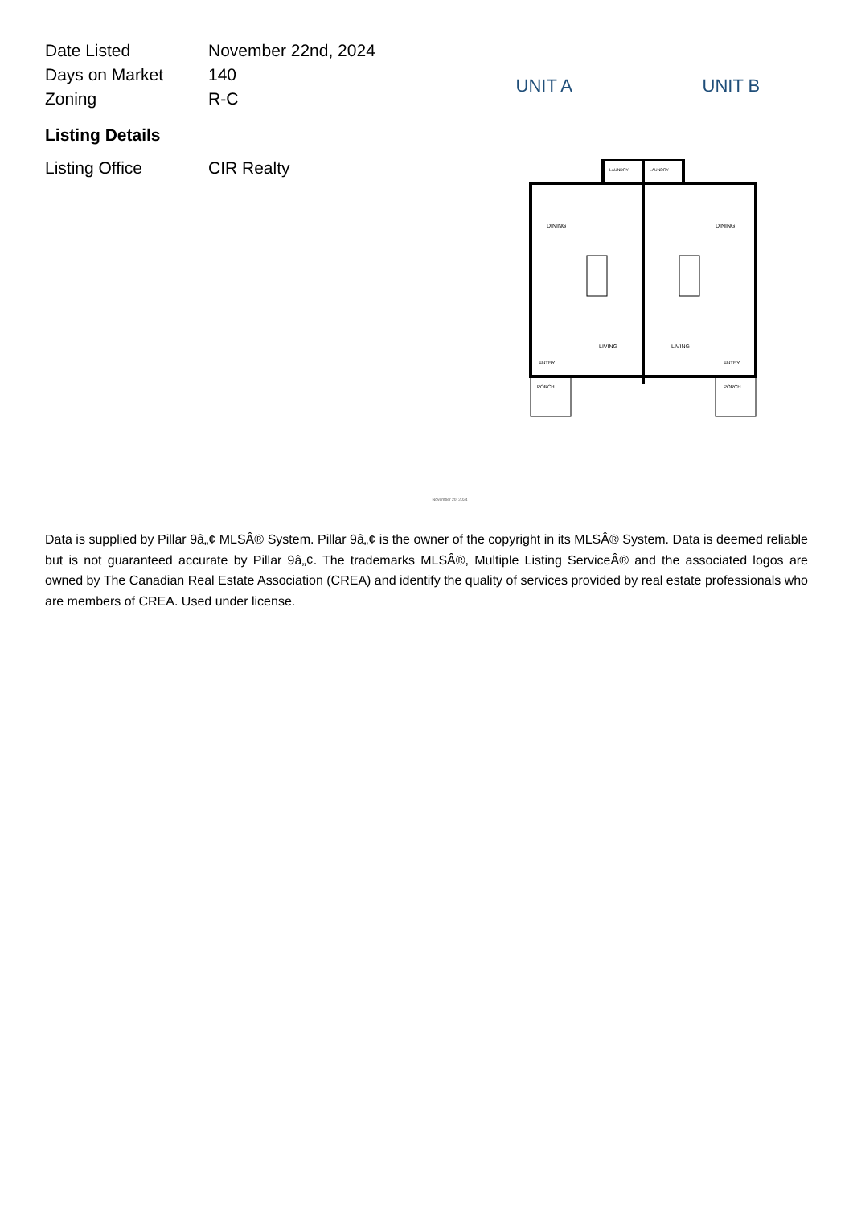| Date Listed | November 22nd, 2024 |
| Days on Market | 140 |
| Zoning | R-C |
Listing Details
| Listing Office | CIR Realty |
UNIT A UNIT B
DINING
DINING
LIVING
LIVING
ENTRY
ENTRY
PORCH
PORCH
LAUNDRY
LAUNDRY
November 20, 2024
Data is supplied by Pillar 9â„¢ MLSÂ® System. Pillar 9â„¢ is the owner of the copyright in its MLSÂ® System. Data is deemed reliable but is not guaranteed accurate by Pillar 9â„¢. The trademarks MLSÂ®, Multiple Listing ServiceÂ® and the associated logos are owned by The Canadian Real Estate Association (CREA) and identify the quality of services provided by real estate professionals who are members of CREA. Used under license.